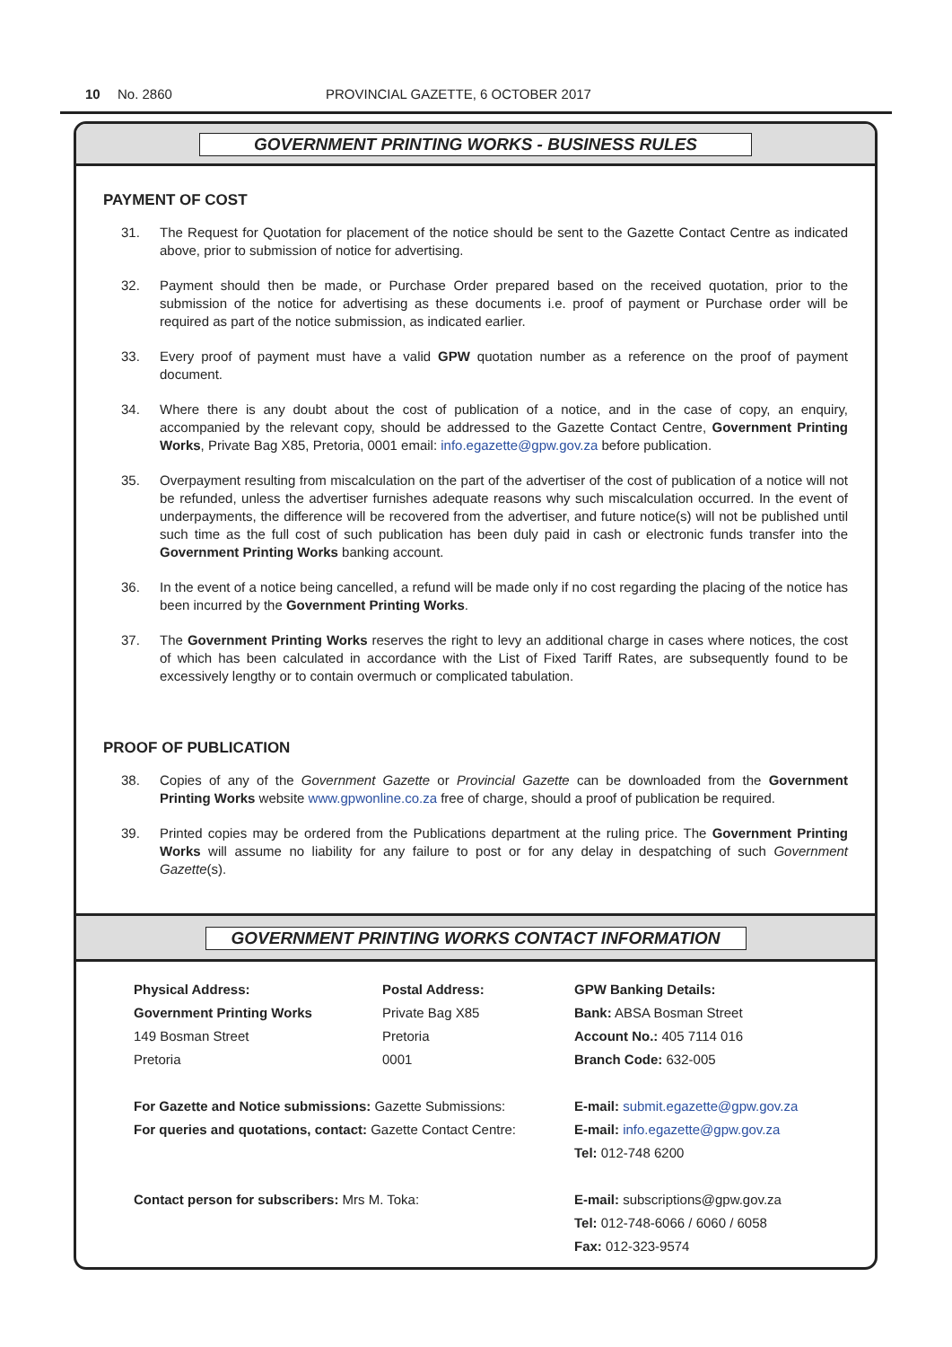10 No. 2860 PROVINCIAL GAZETTE, 6 OCTOBER 2017
GOVERNMENT PRINTING WORKS - BUSINESS RULES
PAYMENT OF COST
31. The Request for Quotation for placement of the notice should be sent to the Gazette Contact Centre as indicated above, prior to submission of notice for advertising.
32. Payment should then be made, or Purchase Order prepared based on the received quotation, prior to the submission of the notice for advertising as these documents i.e. proof of payment or Purchase order will be required as part of the notice submission, as indicated earlier.
33. Every proof of payment must have a valid GPW quotation number as a reference on the proof of payment document.
34. Where there is any doubt about the cost of publication of a notice, and in the case of copy, an enquiry, accompanied by the relevant copy, should be addressed to the Gazette Contact Centre, Government Printing Works, Private Bag X85, Pretoria, 0001 email: info.egazette@gpw.gov.za before publication.
35. Overpayment resulting from miscalculation on the part of the advertiser of the cost of publication of a notice will not be refunded, unless the advertiser furnishes adequate reasons why such miscalculation occurred. In the event of underpayments, the difference will be recovered from the advertiser, and future notice(s) will not be published until such time as the full cost of such publication has been duly paid in cash or electronic funds transfer into the Government Printing Works banking account.
36. In the event of a notice being cancelled, a refund will be made only if no cost regarding the placing of the notice has been incurred by the Government Printing Works.
37. The Government Printing Works reserves the right to levy an additional charge in cases where notices, the cost of which has been calculated in accordance with the List of Fixed Tariff Rates, are subsequently found to be excessively lengthy or to contain overmuch or complicated tabulation.
PROOF OF PUBLICATION
38. Copies of any of the Government Gazette or Provincial Gazette can be downloaded from the Government Printing Works website www.gpwonline.co.za free of charge, should a proof of publication be required.
39. Printed copies may be ordered from the Publications department at the ruling price. The Government Printing Works will assume no liability for any failure to post or for any delay in despatching of such Government Gazette(s).
GOVERNMENT PRINTING WORKS CONTACT INFORMATION
| Physical Address: | Postal Address: | GPW Banking Details: |
| Government Printing Works | Private Bag X85 | Bank: ABSA Bosman Street |
| 149 Bosman Street | Pretoria | Account No.: 405 7114 016 |
| Pretoria | 0001 | Branch Code: 632-005 |
| For Gazette and Notice submissions: Gazette Submissions: | | E-mail: submit.egazette@gpw.gov.za |
| For queries and quotations, contact: Gazette Contact Centre: | | E-mail: info.egazette@gpw.gov.za |
| | | Tel: 012-748 6200 |
| Contact person for subscribers: Mrs M. Toka: | | E-mail: subscriptions@gpw.gov.za |
| | | Tel: 012-748-6066 / 6060 / 6058 |
| | | Fax: 012-323-9574 |